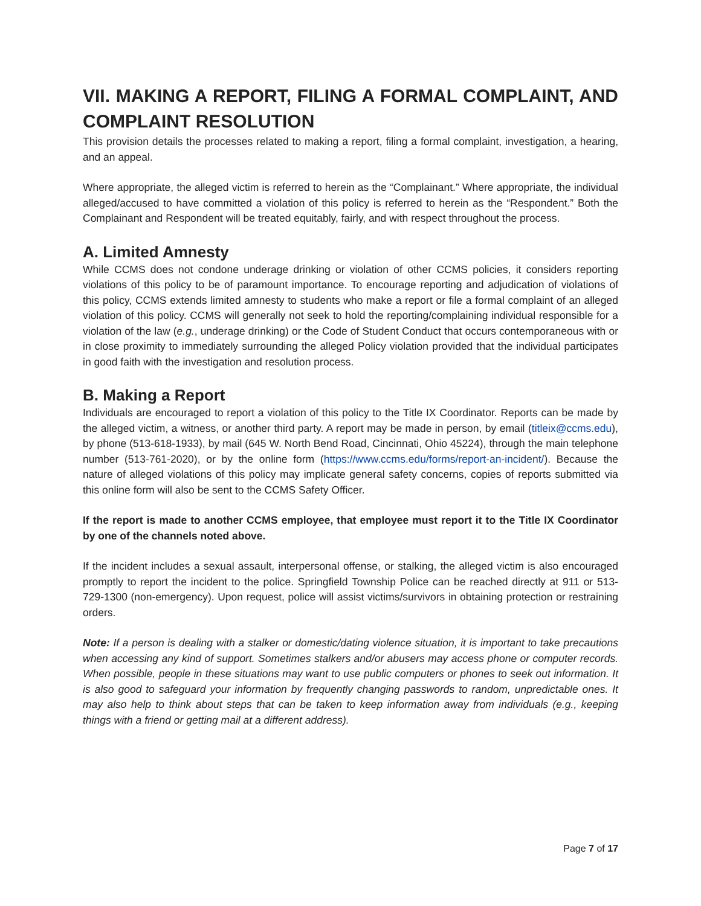VII. MAKING A REPORT, FILING A FORMAL COMPLAINT, AND COMPLAINT RESOLUTION
This provision details the processes related to making a report, filing a formal complaint, investigation, a hearing, and an appeal.
Where appropriate, the alleged victim is referred to herein as the “Complainant.” Where appropriate, the individual alleged/accused to have committed a violation of this policy is referred to herein as the “Respondent.” Both the Complainant and Respondent will be treated equitably, fairly, and with respect throughout the process.
A. Limited Amnesty
While CCMS does not condone underage drinking or violation of other CCMS policies, it considers reporting violations of this policy to be of paramount importance. To encourage reporting and adjudication of violations of this policy, CCMS extends limited amnesty to students who make a report or file a formal complaint of an alleged violation of this policy. CCMS will generally not seek to hold the reporting/complaining individual responsible for a violation of the law (e.g., underage drinking) or the Code of Student Conduct that occurs contemporaneous with or in close proximity to immediately surrounding the alleged Policy violation provided that the individual participates in good faith with the investigation and resolution process.
B. Making a Report
Individuals are encouraged to report a violation of this policy to the Title IX Coordinator. Reports can be made by the alleged victim, a witness, or another third party. A report may be made in person, by email (titleix@ccms.edu), by phone (513-618-1933), by mail (645 W. North Bend Road, Cincinnati, Ohio 45224), through the main telephone number (513-761-2020), or by the online form (https://www.ccms.edu/forms/report-an-incident/). Because the nature of alleged violations of this policy may implicate general safety concerns, copies of reports submitted via this online form will also be sent to the CCMS Safety Officer.
If the report is made to another CCMS employee, that employee must report it to the Title IX Coordinator by one of the channels noted above.
If the incident includes a sexual assault, interpersonal offense, or stalking, the alleged victim is also encouraged promptly to report the incident to the police. Springfield Township Police can be reached directly at 911 or 513-729-1300 (non-emergency). Upon request, police will assist victims/survivors in obtaining protection or restraining orders.
Note: If a person is dealing with a stalker or domestic/dating violence situation, it is important to take precautions when accessing any kind of support. Sometimes stalkers and/or abusers may access phone or computer records. When possible, people in these situations may want to use public computers or phones to seek out information. It is also good to safeguard your information by frequently changing passwords to random, unpredictable ones. It may also help to think about steps that can be taken to keep information away from individuals (e.g., keeping things with a friend or getting mail at a different address).
Page 7 of 17